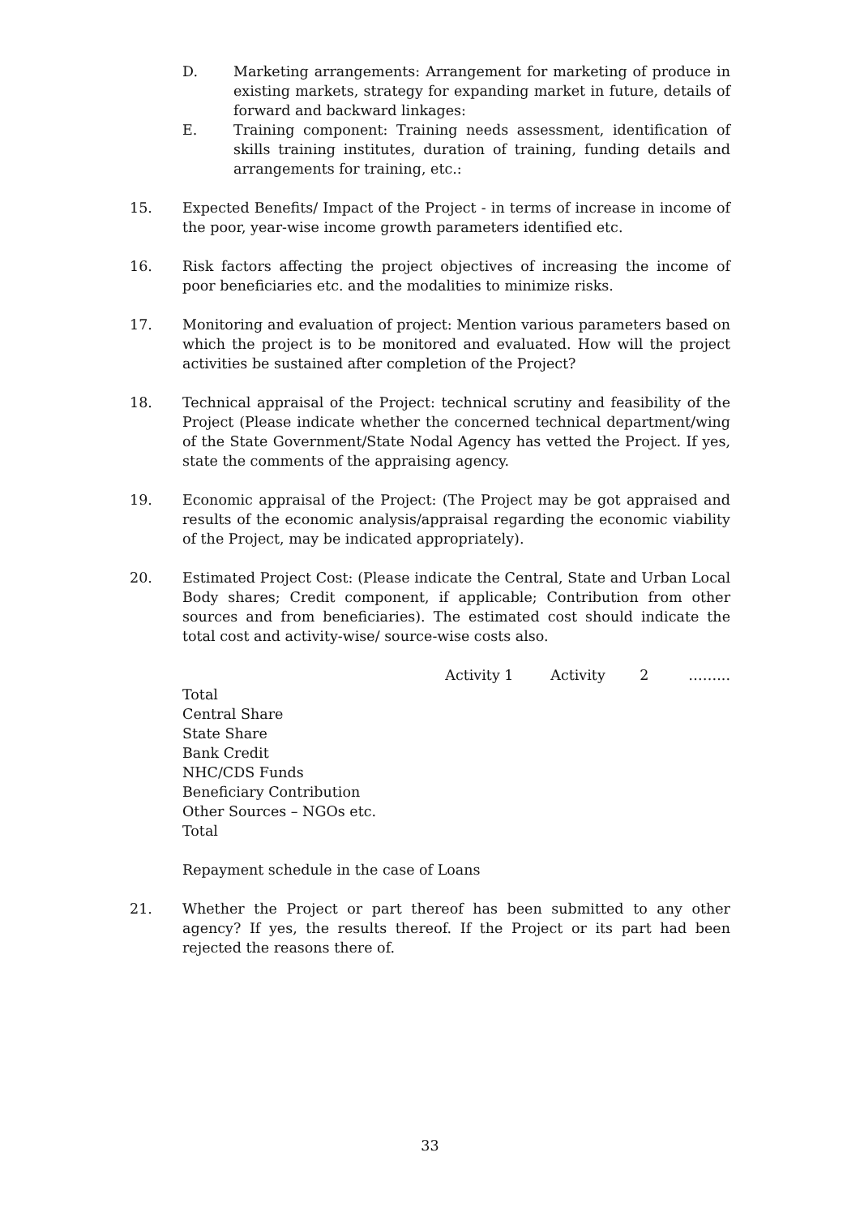D. Marketing arrangements: Arrangement for marketing of produce in existing markets, strategy for expanding market in future, details of forward and backward linkages:
E. Training component: Training needs assessment, identification of skills training institutes, duration of training, funding details and arrangements for training, etc.:
15. Expected Benefits/ Impact of the Project - in terms of increase in income of the poor, year-wise income growth parameters identified etc.
16. Risk factors affecting the project objectives of increasing the income of poor beneficiaries etc. and the modalities to minimize risks.
17. Monitoring and evaluation of project: Mention various parameters based on which the project is to be monitored and evaluated. How will the project activities be sustained after completion of the Project?
18. Technical appraisal of the Project: technical scrutiny and feasibility of the Project (Please indicate whether the concerned technical department/wing of the State Government/State Nodal Agency has vetted the Project. If yes, state the comments of the appraising agency.
19. Economic appraisal of the Project: (The Project may be got appraised and results of the economic analysis/appraisal regarding the economic viability of the Project, may be indicated appropriately).
20. Estimated Project Cost: (Please indicate the Central, State and Urban Local Body shares; Credit component, if applicable; Contribution from other sources and from beneficiaries). The estimated cost should indicate the total cost and activity-wise/ source-wise costs also.
Activity 1 Activity 2 ……...
Total
Central Share
State Share
Bank Credit
NHC/CDS Funds
Beneficiary Contribution
Other Sources – NGOs etc.
Total
Repayment schedule in the case of Loans
21. Whether the Project or part thereof has been submitted to any other agency? If yes, the results thereof. If the Project or its part had been rejected the reasons there of.
33